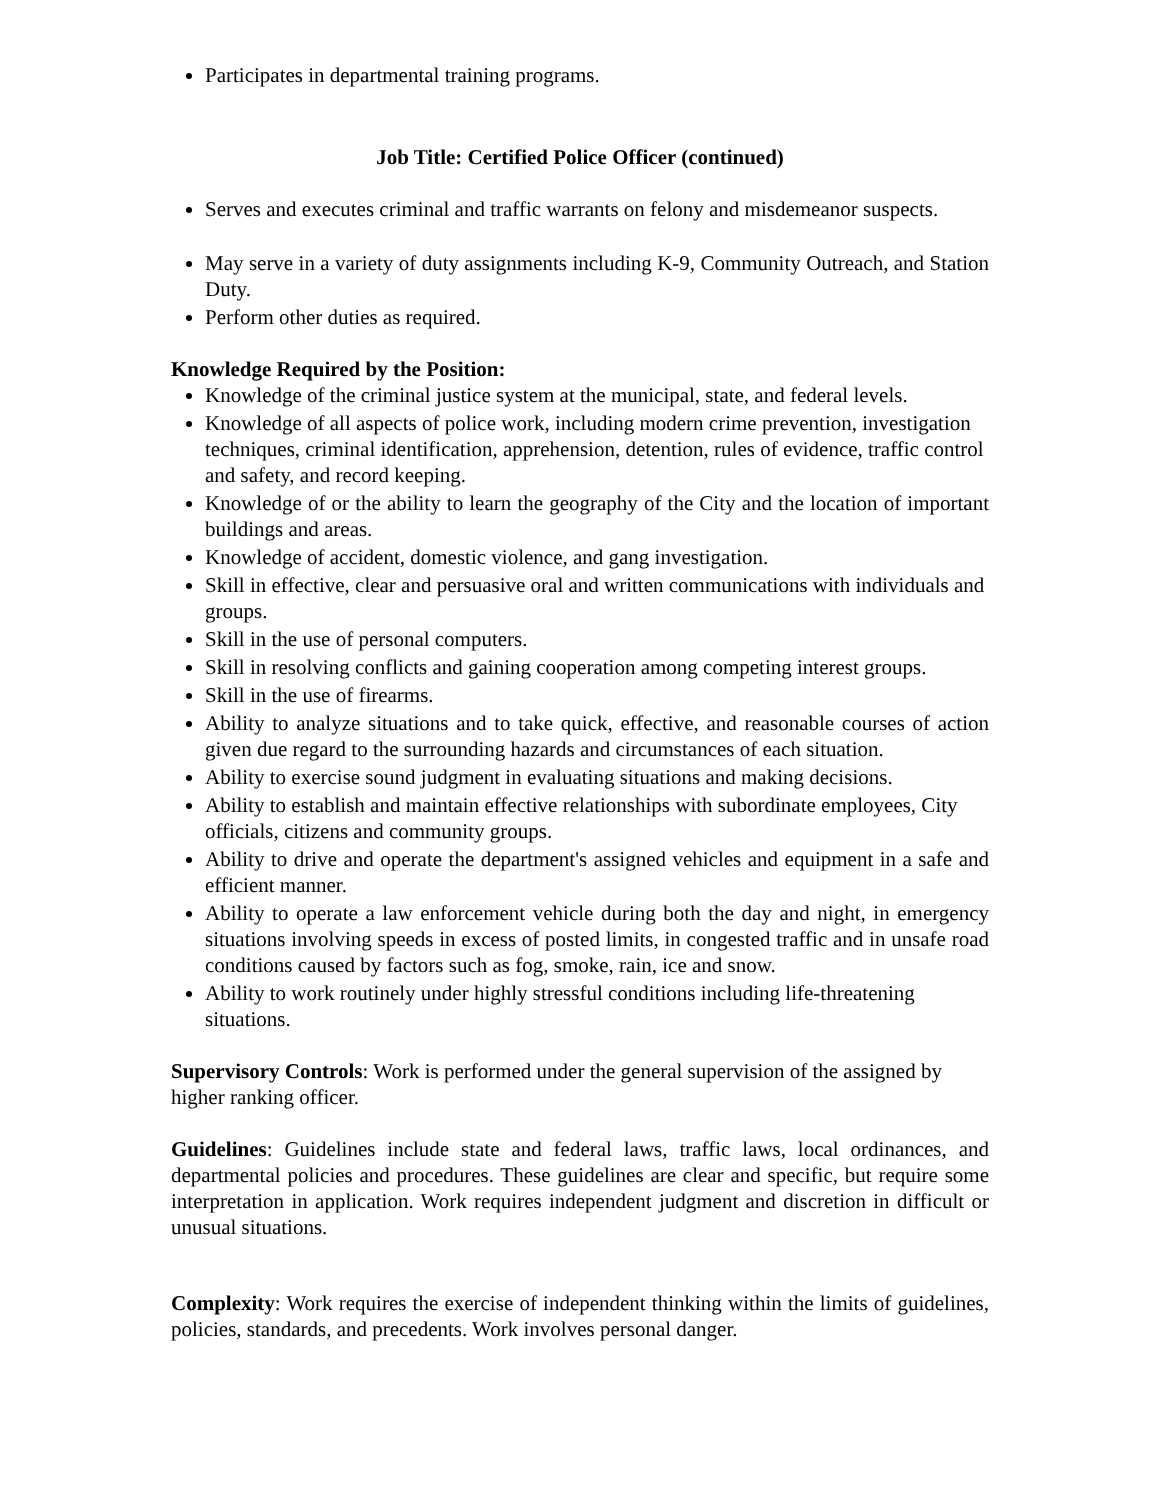Participates in departmental training programs.
Job Title: Certified Police Officer (continued)
Serves and executes criminal and traffic warrants on felony and misdemeanor suspects.
May serve in a variety of duty assignments including K-9, Community Outreach, and Station Duty.
Perform other duties as required.
Knowledge Required by the Position:
Knowledge of the criminal justice system at the municipal, state, and federal levels.
Knowledge of all aspects of police work, including modern crime prevention, investigation techniques, criminal identification, apprehension, detention, rules of evidence, traffic control and safety, and record keeping.
Knowledge of or the ability to learn the geography of the City and the location of important buildings and areas.
Knowledge of accident, domestic violence, and gang investigation.
Skill in effective, clear and persuasive oral and written communications with individuals and groups.
Skill in the use of personal computers.
Skill in resolving conflicts and gaining cooperation among competing interest groups.
Skill in the use of firearms.
Ability to analyze situations and to take quick, effective, and reasonable courses of action given due regard to the surrounding hazards and circumstances of each situation.
Ability to exercise sound judgment in evaluating situations and making decisions.
Ability to establish and maintain effective relationships with subordinate employees, City officials, citizens and community groups.
Ability to drive and operate the department's assigned vehicles and equipment in a safe and efficient manner.
Ability to operate a law enforcement vehicle during both the day and night, in emergency situations involving speeds in excess of posted limits, in congested traffic and in unsafe road conditions caused by factors such as fog, smoke, rain, ice and snow.
Ability to work routinely under highly stressful conditions including life-threatening situations.
Supervisory Controls: Work is performed under the general supervision of the assigned by higher ranking officer.
Guidelines: Guidelines include state and federal laws, traffic laws, local ordinances, and departmental policies and procedures. These guidelines are clear and specific, but require some interpretation in application. Work requires independent judgment and discretion in difficult or unusual situations.
Complexity: Work requires the exercise of independent thinking within the limits of guidelines, policies, standards, and precedents. Work involves personal danger.